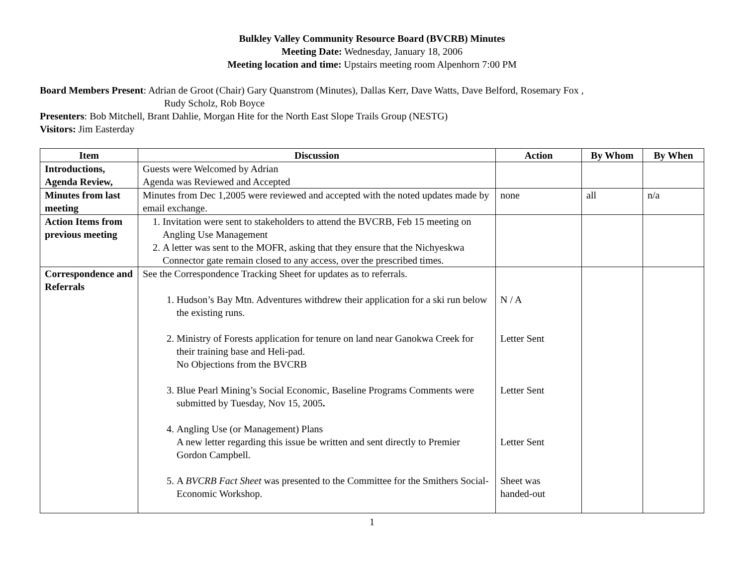Bulkley Valley Community Resource Board (BVCRB) Minutes
Meeting Date: Wednesday, January 18, 2006
Meeting location and time: Upstairs meeting room Alpenhorn 7:00 PM
Board Members Present: Adrian de Groot (Chair) Gary Quanstrom (Minutes), Dallas Kerr, Dave Watts, Dave Belford, Rosemary Fox ,
Rudy Scholz, Rob Boyce
Presenters: Bob Mitchell, Brant Dahlie, Morgan Hite for the North East Slope Trails Group (NESTG)
Visitors: Jim Easterday
| Item | Discussion | Action | By Whom | By When |
| --- | --- | --- | --- | --- |
| Introductions, Agenda Review, | Guests were Welcomed by Adrian Agenda was Reviewed and Accepted | | | |
| Minutes from last meeting | Minutes from Dec 1,2005 were reviewed and accepted with the noted updates made by email exchange. | none | all | n/a |
| Action Items from previous meeting | 1. Invitation were sent to stakeholders to attend the BVCRB, Feb 15 meeting on Angling Use Management 2. A letter was sent to the MOFR, asking that they ensure that the Nichyeskwa Connector gate remain closed to any access, over the prescribed times. | | | |
| Correspondence and Referrals | See the Correspondence Tracking Sheet for updates as to referrals. 1. Hudson’s Bay Mtn. Adventures withdrew their application for a ski run below the existing runs. 2. Ministry of Forests application for tenure on land near Ganokwa Creek for their training base and Heli-pad. No Objections from the BVCRB 3. Blue Pearl Mining’s Social Economic, Baseline Programs Comments were submitted by Tuesday, Nov 15, 2005 . 4. Angling Use (or Management) Plans A new letter regarding this issue be written and sent directly to Premier Gordon Campbell. 5. A BVCRB Fact Sheet was presented to the Committee for the Smithers Social-Economic Workshop. | N / A Letter Sent Letter Sent Letter Sent Sheet was handed-out | | |
1